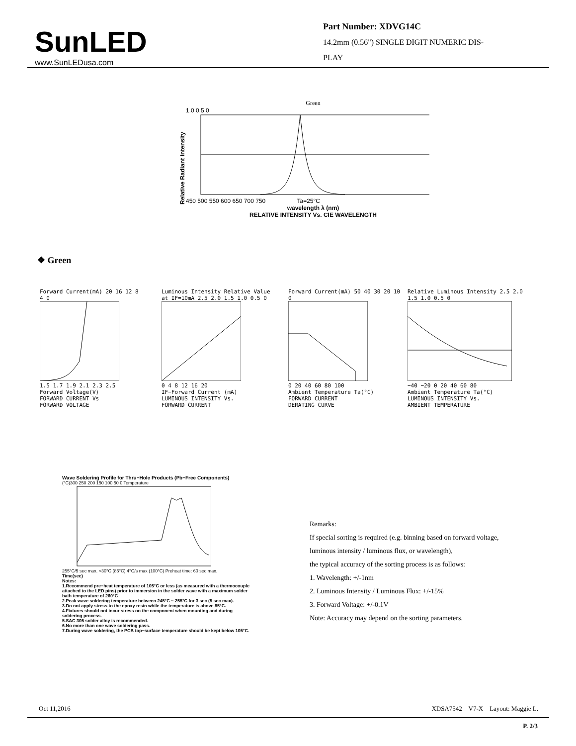SunLED
www.SunLEDusa.com
Part Number: XDVG14C
14.2mm (0.56") SINGLE DIGIT NUMERIC DIS-
PLAY
Green
Relative Radiant Intensity
1.0 0.5 0
450 500 550 600 650 700 750 Ta=25°C
wavelength λ (nm)
RELATIVE INTENSITY Vs. CIE WAVELENGTH
❖ Green
Forward Current(mA) 20 16 12 8 4 0
1.5 1.7 1.9 2.1 2.3 2.5
Forward Voltage(V)
FORWARD CURRENT Vs
FORWARD VOLTAGE
Luminous Intensity Relative Value at IF=10mA 2.5 2.0 1.5 1.0 0.5 0
0 4 8 12 16 20
IF−Forward Current (mA)
LUMINOUS INTENSITY Vs.
FORWARD CURRENT
Forward Current(mA) 50 40 30 20 10 0
0 20 40 60 80 100
Ambient Temperature Ta(°C)
FORWARD CURRENT
DERATING CURVE
Relative Luminous Intensity 2.5 2.0 1.5 1.0 0.5 0
−40 −20 0 20 40 60 80
Ambient Temperature Ta(°C)
LUMINOUS INTENSITY Vs.
AMBIENT TEMPERATURE
Wave Soldering Profile for Thru−Hole Products (Pb−Free Components)
(°C)300 250 200 150 100 50 0 Temperature
255°C/5 sec max. <30°C (85°C) 4°C/s max (100°C) Preheat time: 60 sec max.
Time(sec)
Notes:
1.Recommend pre−heat temperature of 105°C or less (as measured with a thermocouple attached to the LED pins) prior to immersion in the solder wave with a maximum solder bath temperature of 260°C
2.Peak wave soldering temperature between 245°C ~ 255°C for 3 sec (5 sec max).
3.Do not apply stress to the epoxy resin while the temperature is above 85°C.
4.Fixtures should not incur stress on the component when mounting and during soldering process.
5.SAC 305 solder alloy is recommended.
6.No more than one wave soldering pass.
7.During wave soldering, the PCB top−surface temperature should be kept below 105°C.
Remarks:
If special sorting is required (e.g. binning based on forward voltage,
luminous intensity / luminous flux, or wavelength),
the typical accuracy of the sorting process is as follows:
1. Wavelength: +/-1nm
2. Luminous Intensity / Luminous Flux: +/-15%
3. Forward Voltage: +/-0.1V
Note: Accuracy may depend on the sorting parameters.
Oct 11,2016 XDSA7542 V7-X Layout: Maggie L.
P. 2/3